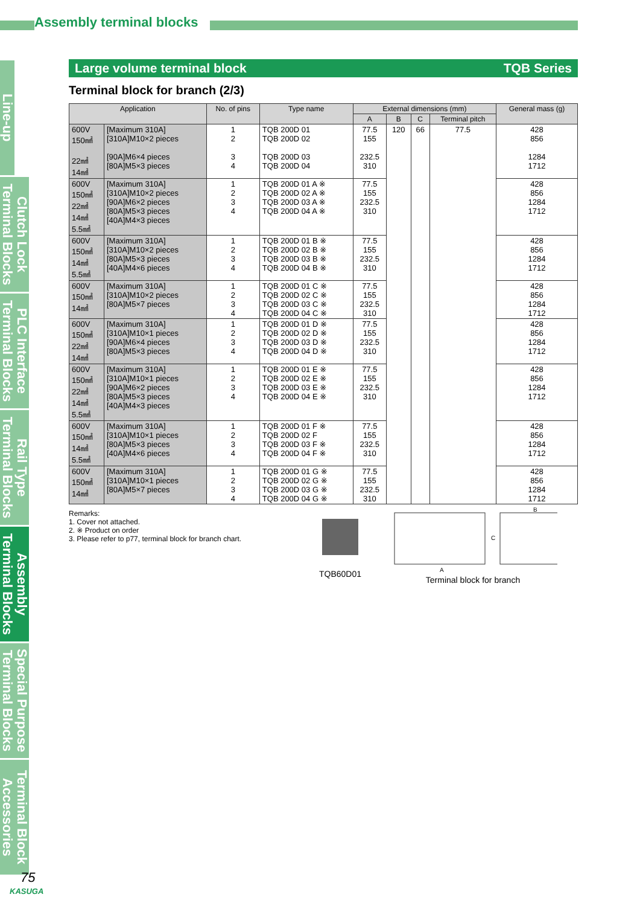Assembly terminal blocks
Line-up
Clutch Lock Terminal Blocks
PLC Interface Terminal Blocks
Rail Type Terminal Blocks
Assembly Terminal Blocks
Special Purpose Terminal Blocks
Terminal Block Accessories
Large volume terminal block TQB Series
Terminal block for branch (2/3)
| Application | | No. of pins | Type name | External dimensions (mm) | | | | General mass (g) |
| --- | --- | --- | --- | --- | --- | --- | --- | --- |
| | | | | A | B | C | Terminal pitch | |
| 600V 150㎟ 22㎟ 14㎟ | [Maximum 310A] [310A]M10×2 pieces [90A]M6×4 pieces [80A]M5×3 pieces | 1 2 3 4 | TQB 200D 01 TQB 200D 02 TQB 200D 03 TQB 200D 04 | 77.5 155 232.5 310 | 120 | 66 | 77.5 | 428 856 1284 1712 |
| 600V 150㎟ 22㎟ 14㎟ 5.5㎟ | [Maximum 310A] [310A]M10×2 pieces [90A]M6×2 pieces [80A]M5×3 pieces [40A]M4×3 pieces | 1 2 3 4 | TQB 200D 01 A ※ TQB 200D 02 A ※ TQB 200D 03 A ※ TQB 200D 04 A ※ | 77.5 155 232.5 310 | | | | 428 856 1284 1712 |
| 600V 150㎟ 14㎟ 5.5㎟ | [Maximum 310A] [310A]M10×2 pieces [80A]M5×3 pieces [40A]M4×6 pieces | 1 2 3 4 | TQB 200D 01 B ※ TQB 200D 02 B ※ TQB 200D 03 B ※ TQB 200D 04 B ※ | 77.5 155 232.5 310 | | | | 428 856 1284 1712 |
| 600V 150㎟ 14㎟ | [Maximum 310A] [310A]M10×2 pieces [80A]M5×7 pieces | 1 2 3 4 | TQB 200D 01 C ※ TQB 200D 02 C ※ TQB 200D 03 C ※ TQB 200D 04 C ※ | 77.5 155 232.5 310 | | | | 428 856 1284 1712 |
| 600V 150㎟ 22㎟ 14㎟ | [Maximum 310A] [310A]M10×1 pieces [90A]M6×4 pieces [80A]M5×3 pieces | 1 2 3 4 | TQB 200D 01 D ※ TQB 200D 02 D ※ TQB 200D 03 D ※ TQB 200D 04 D ※ | 77.5 155 232.5 310 | | | | 428 856 1284 1712 |
| 600V 150㎟ 22㎟ 14㎟ 5.5㎟ | [Maximum 310A] [310A]M10×1 pieces [90A]M6×2 pieces [80A]M5×3 pieces [40A]M4×3 pieces | 1 2 3 4 | TQB 200D 01 E ※ TQB 200D 02 E ※ TQB 200D 03 E ※ TQB 200D 04 E ※ | 77.5 155 232.5 310 | | | | 428 856 1284 1712 |
| 600V 150㎟ 14㎟ 5.5㎟ | [Maximum 310A] [310A]M10×1 pieces [80A]M5×3 pieces [40A]M4×6 pieces | 1 2 3 4 | TQB 200D 01 F ※ TQB 200D 02 F TQB 200D 03 F ※ TQB 200D 04 F ※ | 77.5 155 232.5 310 | | | | 428 856 1284 1712 |
| 600V 150㎟ 14㎟ | [Maximum 310A] [310A]M10×1 pieces [80A]M5×7 pieces | 1 2 3 4 | TQB 200D 01 G ※ TQB 200D 02 G ※ TQB 200D 03 G ※ TQB 200D 04 G ※ | 77.5 155 232.5 310 | | | | 428 856 1284 1712 |
Remarks:
1. Cover not attached.
2. ※ Product on order
3. Please refer to p77, terminal block for branch chart.
TQB60D01
A
B
C
Terminal block for branch
75
KASUGA